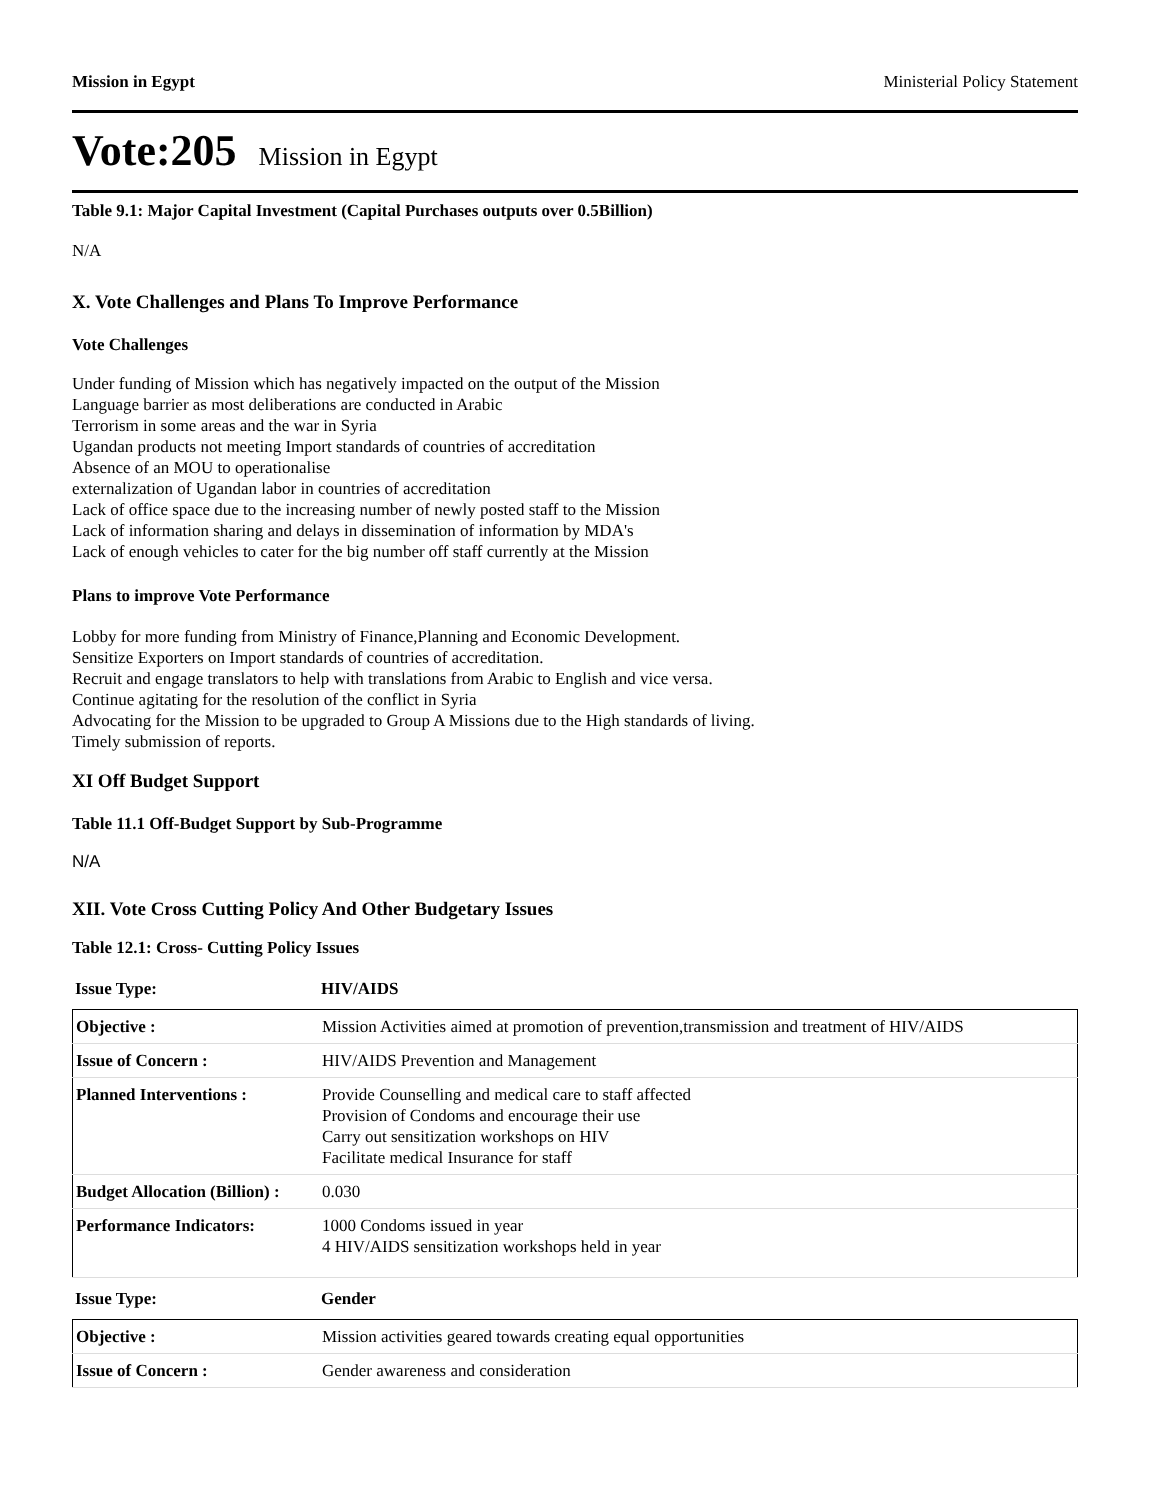Mission in Egypt Ministerial Policy Statement
Vote:205 Mission in Egypt
Table 9.1: Major Capital Investment (Capital Purchases outputs over 0.5Billion)
N/A
X. Vote Challenges and Plans To Improve Performance
Vote Challenges
Under funding of Mission which has negatively impacted on the output of the Mission
Language barrier as most deliberations are conducted in Arabic
Terrorism in some areas and the war in Syria
Ugandan products not meeting Import standards of countries of accreditation
Absence of an MOU to operationalise
externalization of Ugandan labor in countries of accreditation
Lack of office space due to the increasing number of newly posted staff to the Mission
Lack of information sharing and delays in dissemination of information by MDA's
Lack of enough vehicles to cater for the big number off staff currently at the Mission
Plans to improve Vote Performance
Lobby for more funding from Ministry of Finance,Planning and Economic Development.
Sensitize Exporters on Import standards of countries of accreditation.
Recruit and engage translators to help with translations from Arabic to English and vice versa.
Continue agitating for the resolution of the conflict in Syria
Advocating for the Mission to be upgraded to Group A Missions due to the High standards of living.
Timely submission of reports.
XI Off Budget Support
Table 11.1 Off-Budget Support by Sub-Programme
N/A
XII. Vote Cross Cutting Policy And Other Budgetary Issues
Table 12.1: Cross- Cutting Policy Issues
| Issue Type: | HIV/AIDS |
| Objective : | Mission Activities aimed at promotion of prevention,transmission and treatment of HIV/AIDS |
| Issue of Concern : | HIV/AIDS Prevention and Management |
| Planned Interventions : | Provide Counselling and medical care to staff affected Provision of Condoms and encourage their use Carry out sensitization workshops on HIV Facilitate medical Insurance for staff |
| Budget Allocation (Billion) : | 0.030 |
| Performance Indicators: | 1000 Condoms issued in year 4 HIV/AIDS sensitization workshops held in year |
| Issue Type: | Gender |
| Objective : | Mission activities geared towards creating equal opportunities |
| Issue of Concern : | Gender awareness and consideration |